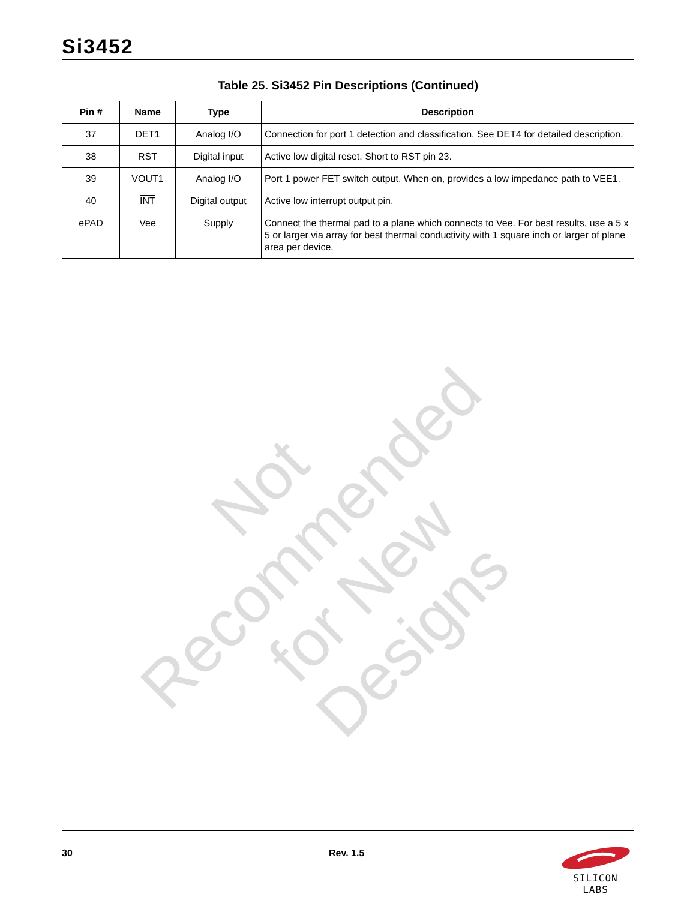Not Recommended
for New Designs
Si3452
Table 25. Si3452 Pin Descriptions (Continued)
| Pin # | Name | Type | Description |
| --- | --- | --- | --- |
| 37 | DET1 | Analog I/O | Connection for port 1 detection and classification. See DET4 for detailed description. |
| 38 | RST | Digital input | Active low digital reset. Short to RST pin 23. |
| 39 | VOUT1 | Analog I/O | Port 1 power FET switch output. When on, provides a low impedance path to VEE1. |
| 40 | INT | Digital output | Active low interrupt output pin. |
| ePAD | Vee | Supply | Connect the thermal pad to a plane which connects to Vee. For best results, use a 5 x 5 or larger via array for best thermal conductivity with 1 square inch or larger of plane area per device. |
30 Rev. 1.5
SILICON LABS